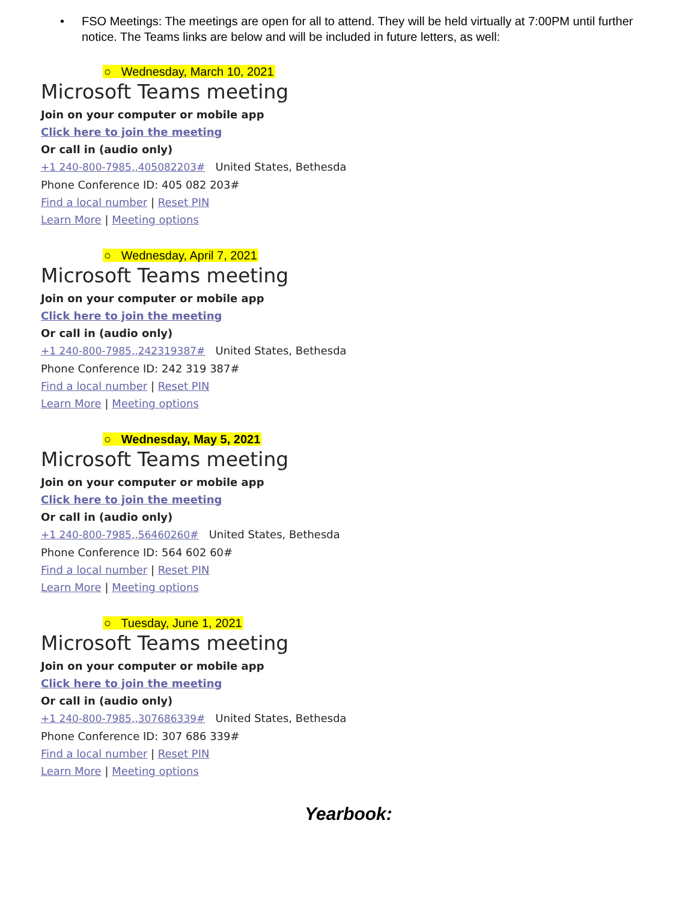• FSO Meetings: The meetings are open for all to attend. They will be held virtually at 7:00PM until further notice. The Teams links are below and will be included in future letters, as well:
○ Wednesday, March 10, 2021
Microsoft Teams meeting
Join on your computer or mobile app
Click here to join the meeting
Or call in (audio only)
+1 240-800-7985,,405082203# United States, Bethesda
Phone Conference ID: 405 082 203#
Find a local number | Reset PIN
Learn More | Meeting options
○ Wednesday, April 7, 2021
Microsoft Teams meeting
Join on your computer or mobile app
Click here to join the meeting
Or call in (audio only)
+1 240-800-7985,,242319387# United States, Bethesda
Phone Conference ID: 242 319 387#
Find a local number | Reset PIN
Learn More | Meeting options
○ Wednesday, May 5, 2021
Microsoft Teams meeting
Join on your computer or mobile app
Click here to join the meeting
Or call in (audio only)
+1 240-800-7985,,56460260# United States, Bethesda
Phone Conference ID: 564 602 60#
Find a local number | Reset PIN
Learn More | Meeting options
○ Tuesday, June 1, 2021
Microsoft Teams meeting
Join on your computer or mobile app
Click here to join the meeting
Or call in (audio only)
+1 240-800-7985,,307686339# United States, Bethesda
Phone Conference ID: 307 686 339#
Find a local number | Reset PIN
Learn More | Meeting options
Yearbook: